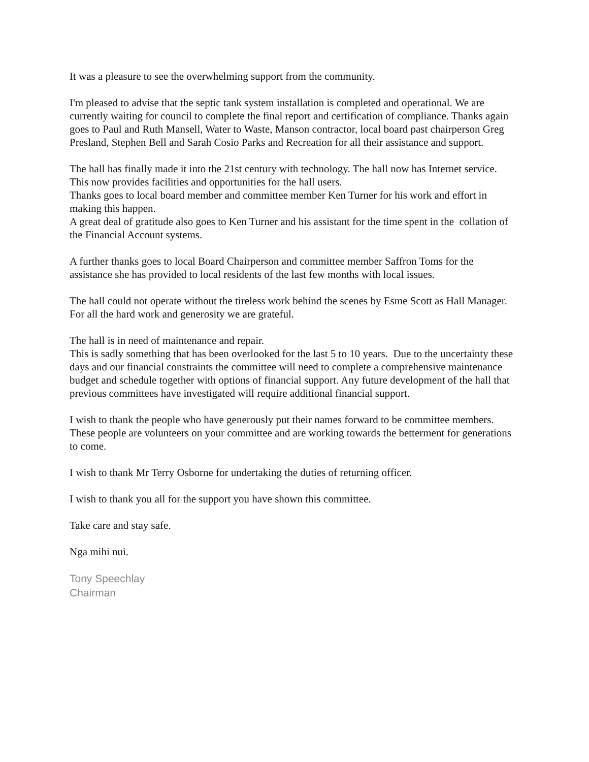It was a pleasure to see the overwhelming support from the community.
I'm pleased to advise that the septic tank system installation is completed and operational. We are currently waiting for council to complete the final report and certification of compliance. Thanks again goes to Paul and Ruth Mansell, Water to Waste, Manson contractor, local board past chairperson Greg Presland, Stephen Bell and Sarah Cosio Parks and Recreation for all their assistance and support.
The hall has finally made it into the 21st century with technology. The hall now has Internet service.
This now provides facilities and opportunities for the hall users.
Thanks goes to local board member and committee member Ken Turner for his work and effort in making this happen.
A great deal of gratitude also goes to Ken Turner and his assistant for the time spent in the collation of the Financial Account systems.
A further thanks goes to local Board Chairperson and committee member Saffron Toms for the assistance she has provided to local residents of the last few months with local issues.
The hall could not operate without the tireless work behind the scenes by Esme Scott as Hall Manager. For all the hard work and generosity we are grateful.
The hall is in need of maintenance and repair.
This is sadly something that has been overlooked for the last 5 to 10 years. Due to the uncertainty these days and our financial constraints the committee will need to complete a comprehensive maintenance budget and schedule together with options of financial support. Any future development of the hall that previous committees have investigated will require additional financial support.
I wish to thank the people who have generously put their names forward to be committee members. These people are volunteers on your committee and are working towards the betterment for generations to come.
I wish to thank Mr Terry Osborne for undertaking the duties of returning officer.
I wish to thank you all for the support you have shown this committee.
Take care and stay safe.
Nga mihi nui.
Tony Speechlay
Chairman